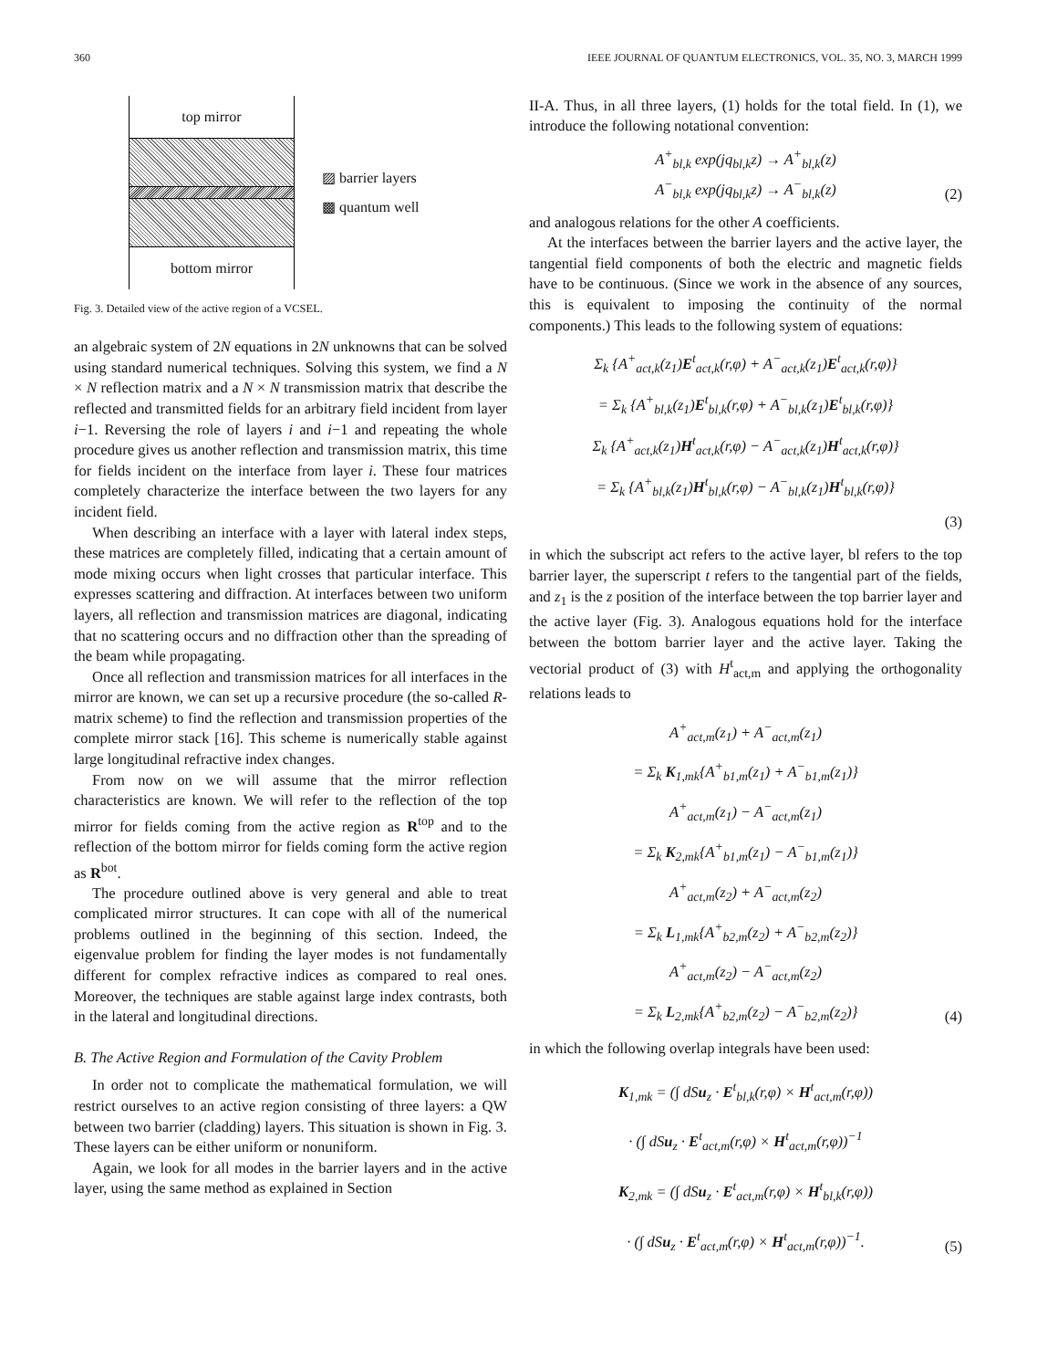360 IEEE JOURNAL OF QUANTUM ELECTRONICS, VOL. 35, NO. 3, MARCH 1999
top mirror
bottom mirror
▨ barrier layers
▩ quantum well
Fig. 3. Detailed view of the active region of a VCSEL.
an algebraic system of 2N equations in 2N unknowns that can be solved using standard numerical techniques. Solving this system, we find a N × N reflection matrix and a N × N transmission matrix that describe the reflected and transmitted fields for an arbitrary field incident from layer i−1. Reversing the role of layers i and i−1 and repeating the whole procedure gives us another reflection and transmission matrix, this time for fields incident on the interface from layer i. These four matrices completely characterize the interface between the two layers for any incident field.
When describing an interface with a layer with lateral index steps, these matrices are completely filled, indicating that a certain amount of mode mixing occurs when light crosses that particular interface. This expresses scattering and diffraction. At interfaces between two uniform layers, all reflection and transmission matrices are diagonal, indicating that no scattering occurs and no diffraction other than the spreading of the beam while propagating.
Once all reflection and transmission matrices for all interfaces in the mirror are known, we can set up a recursive procedure (the so-called R-matrix scheme) to find the reflection and transmission properties of the complete mirror stack [16]. This scheme is numerically stable against large longitudinal refractive index changes.
From now on we will assume that the mirror reflection characteristics are known. We will refer to the reflection of the top mirror for fields coming from the active region as R<sup>top</sup> and to the reflection of the bottom mirror for fields coming form the active region as R<sup>bot</sup>.
The procedure outlined above is very general and able to treat complicated mirror structures. It can cope with all of the numerical problems outlined in the beginning of this section. Indeed, the eigenvalue problem for finding the layer modes is not fundamentally different for complex refractive indices as compared to real ones. Moreover, the techniques are stable against large index contrasts, both in the lateral and longitudinal directions.
B. The Active Region and Formulation of the Cavity Problem
In order not to complicate the mathematical formulation, we will restrict ourselves to an active region consisting of three layers: a QW between two barrier (cladding) layers. This situation is shown in Fig. 3. These layers can be either uniform or nonuniform.
Again, we look for all modes in the barrier layers and in the active layer, using the same method as explained in Section
II-A. Thus, in all three layers, (1) holds for the total field. In (1), we introduce the following notational convention:
A<sup>+</sup><sub>bl,k</sub> exp(jq<sub>bl,k</sub>z) → A<sup>+</sup><sub>bl,k</sub>(z)
A<sup>−</sup><sub>bl,k</sub> exp(jq<sub>bl,k</sub>z) → A<sup>−</sup><sub>bl,k</sub>(z)
(2)
and analogous relations for the other A coefficients.
At the interfaces between the barrier layers and the active layer, the tangential field components of both the electric and magnetic fields have to be continuous. (Since we work in the absence of any sources, this is equivalent to imposing the continuity of the normal components.) This leads to the following system of equations:
Σ<sub>k</sub> {A<sup>+</sup><sub>act,k</sub>(z<sub>1</sub>)E<sup>t</sup><sub>act,k</sub>(r,φ) + A<sup>−</sup><sub>act,k</sub>(z<sub>1</sub>)E<sup>t</sup><sub>act,k</sub>(r,φ)}
= Σ<sub>k</sub> {A<sup>+</sup><sub>bl,k</sub>(z<sub>1</sub>)E<sup>t</sup><sub>bl,k</sub>(r,φ) + A<sup>−</sup><sub>bl,k</sub>(z<sub>1</sub>)E<sup>t</sup><sub>bl,k</sub>(r,φ)}
Σ<sub>k</sub> {A<sup>+</sup><sub>act,k</sub>(z<sub>1</sub>)H<sup>t</sup><sub>act,k</sub>(r,φ) − A<sup>−</sup><sub>act,k</sub>(z<sub>1</sub>)H<sup>t</sup><sub>act,k</sub>(r,φ)}
= Σ<sub>k</sub> {A<sup>+</sup><sub>bl,k</sub>(z<sub>1</sub>)H<sup>t</sup><sub>bl,k</sub>(r,φ) − A<sup>−</sup><sub>bl,k</sub>(z<sub>1</sub>)H<sup>t</sup><sub>bl,k</sub>(r,φ)}
(3)
in which the subscript act refers to the active layer, bl refers to the top barrier layer, the superscript t refers to the tangential part of the fields, and z<sub>1</sub> is the z position of the interface between the top barrier layer and the active layer (Fig. 3). Analogous equations hold for the interface between the bottom barrier layer and the active layer. Taking the vectorial product of (3) with H<sup>t</sup><sub>act,m</sub> and applying the orthogonality relations leads to
A<sup>+</sup><sub>act,m</sub>(z<sub>1</sub>) + A<sup>−</sup><sub>act,m</sub>(z<sub>1</sub>)
= Σ<sub>k</sub> K<sub>1,mk</sub>{A<sup>+</sup><sub>b1,m</sub>(z<sub>1</sub>) + A<sup>−</sup><sub>b1,m</sub>(z<sub>1</sub>)}
A<sup>+</sup><sub>act,m</sub>(z<sub>1</sub>) − A<sup>−</sup><sub>act,m</sub>(z<sub>1</sub>)
= Σ<sub>k</sub> K<sub>2,mk</sub>{A<sup>+</sup><sub>b1,m</sub>(z<sub>1</sub>) − A<sup>−</sup><sub>b1,m</sub>(z<sub>1</sub>)}
A<sup>+</sup><sub>act,m</sub>(z<sub>2</sub>) + A<sup>−</sup><sub>act,m</sub>(z<sub>2</sub>)
= Σ<sub>k</sub> L<sub>1,mk</sub>{A<sup>+</sup><sub>b2,m</sub>(z<sub>2</sub>) + A<sup>−</sup><sub>b2,m</sub>(z<sub>2</sub>)}
A<sup>+</sup><sub>act,m</sub>(z<sub>2</sub>) − A<sup>−</sup><sub>act,m</sub>(z<sub>2</sub>)
= Σ<sub>k</sub> L<sub>2,mk</sub>{A<sup>+</sup><sub>b2,m</sub>(z<sub>2</sub>) − A<sup>−</sup><sub>b2,m</sub>(z<sub>2</sub>)}
(4)
in which the following overlap integrals have been used:
K<sub>1,mk</sub> = (∫ dSu<sub>z</sub> · E<sup>t</sup><sub>bl,k</sub>(r,φ) × H<sup>t</sup><sub>act,m</sub>(r,φ))
· (∫ dSu<sub>z</sub> · E<sup>t</sup><sub>act,m</sub>(r,φ) × H<sup>t</sup><sub>act,m</sub>(r,φ))<sup>−1</sup>
K<sub>2,mk</sub> = (∫ dSu<sub>z</sub> · E<sup>t</sup><sub>act,m</sub>(r,φ) × H<sup>t</sup><sub>bl,k</sub>(r,φ))
· (∫ dSu<sub>z</sub> · E<sup>t</sup><sub>act,m</sub>(r,φ) × H<sup>t</sup><sub>act,m</sub>(r,φ))<sup>−1</sup>.
(5)